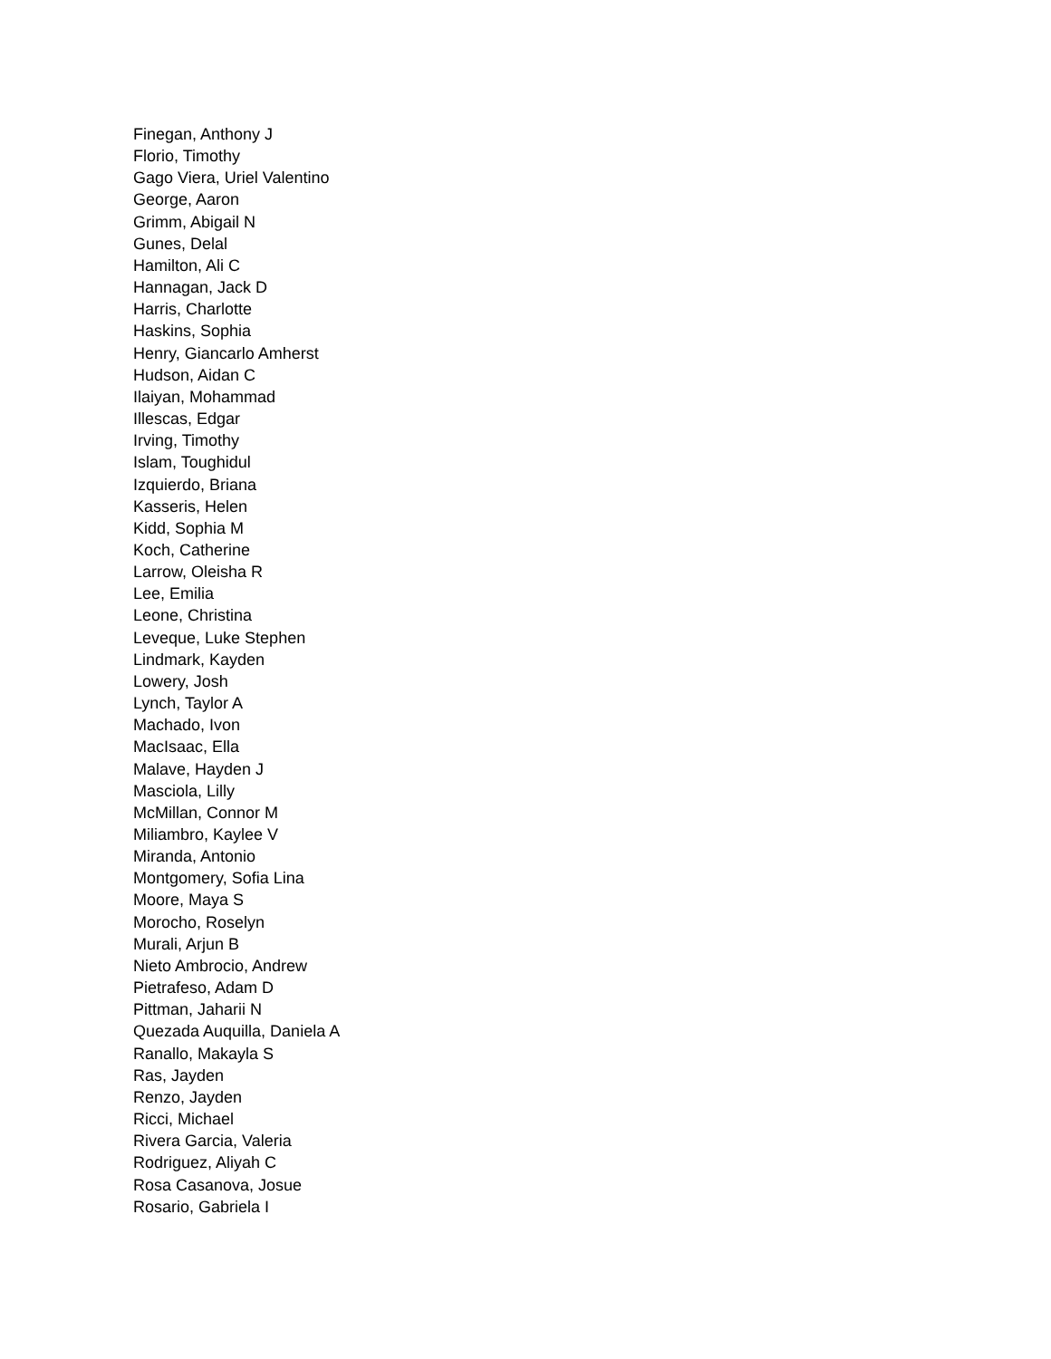Finegan, Anthony J
Florio, Timothy
Gago Viera, Uriel Valentino
George, Aaron
Grimm, Abigail N
Gunes, Delal
Hamilton, Ali C
Hannagan, Jack D
Harris, Charlotte
Haskins, Sophia
Henry, Giancarlo Amherst
Hudson, Aidan C
Ilaiyan, Mohammad
Illescas, Edgar
Irving, Timothy
Islam, Toughidul
Izquierdo, Briana
Kasseris, Helen
Kidd, Sophia M
Koch, Catherine
Larrow, Oleisha R
Lee, Emilia
Leone, Christina
Leveque, Luke Stephen
Lindmark, Kayden
Lowery, Josh
Lynch, Taylor A
Machado, Ivon
MacIsaac, Ella
Malave, Hayden J
Masciola, Lilly
McMillan, Connor M
Miliambro, Kaylee V
Miranda, Antonio
Montgomery, Sofia Lina
Moore, Maya S
Morocho, Roselyn
Murali, Arjun B
Nieto Ambrocio, Andrew
Pietrafeso, Adam D
Pittman, Jaharii N
Quezada Auquilla, Daniela A
Ranallo, Makayla S
Ras, Jayden
Renzo, Jayden
Ricci, Michael
Rivera Garcia, Valeria
Rodriguez, Aliyah C
Rosa Casanova, Josue
Rosario, Gabriela I